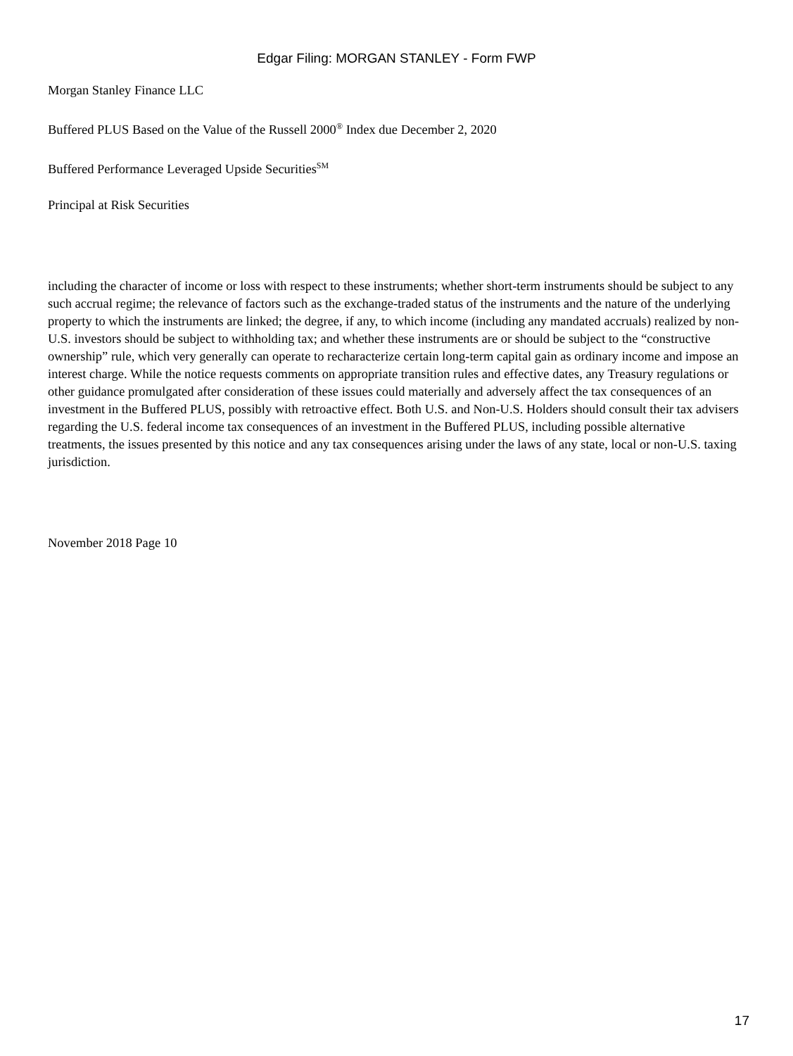Edgar Filing: MORGAN STANLEY - Form FWP
Morgan Stanley Finance LLC
Buffered PLUS Based on the Value of the Russell 2000<sup>®</sup> Index due December 2, 2020
Buffered Performance Leveraged Upside Securities<sup>SM</sup>
Principal at Risk Securities
including the character of income or loss with respect to these instruments; whether short-term instruments should be subject to any such accrual regime; the relevance of factors such as the exchange-traded status of the instruments and the nature of the underlying property to which the instruments are linked; the degree, if any, to which income (including any mandated accruals) realized by non-U.S. investors should be subject to withholding tax; and whether these instruments are or should be subject to the “constructive ownership” rule, which very generally can operate to recharacterize certain long-term capital gain as ordinary income and impose an interest charge. While the notice requests comments on appropriate transition rules and effective dates, any Treasury regulations or other guidance promulgated after consideration of these issues could materially and adversely affect the tax consequences of an investment in the Buffered PLUS, possibly with retroactive effect. Both U.S. and Non-U.S. Holders should consult their tax advisers regarding the U.S. federal income tax consequences of an investment in the Buffered PLUS, including possible alternative treatments, the issues presented by this notice and any tax consequences arising under the laws of any state, local or non-U.S. taxing jurisdiction.
November 2018 Page 10
17